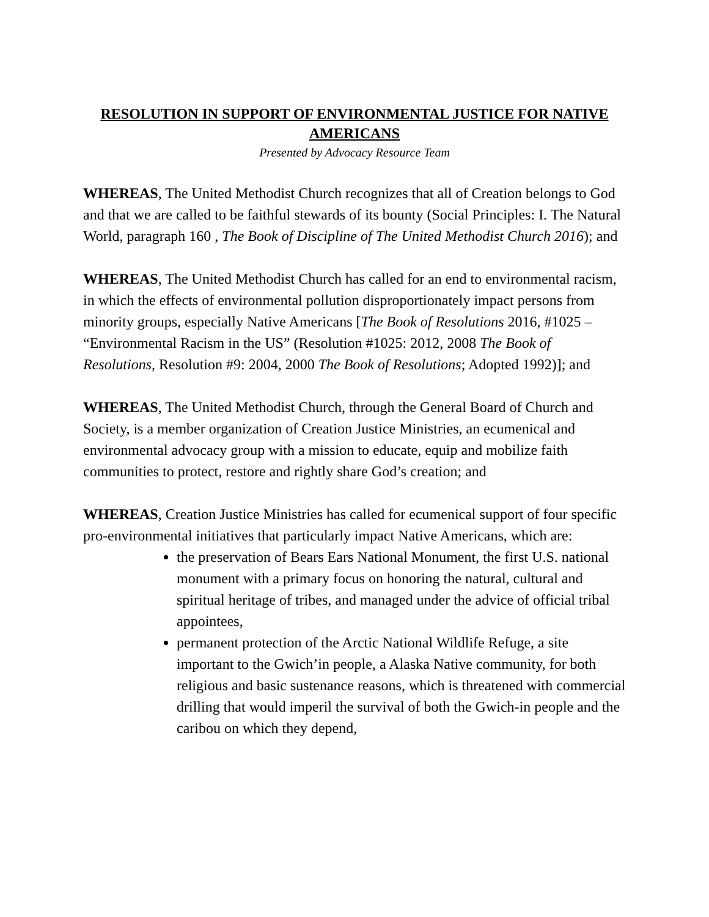RESOLUTION IN SUPPORT OF ENVIRONMENTAL JUSTICE FOR NATIVE AMERICANS
Presented by Advocacy Resource Team
WHEREAS, The United Methodist Church recognizes that all of Creation belongs to God and that we are called to be faithful stewards of its bounty (Social Principles: I. The Natural World, paragraph 160 , The Book of Discipline of The United Methodist Church 2016); and
WHEREAS, The United Methodist Church has called for an end to environmental racism, in which the effects of environmental pollution disproportionately impact persons from minority groups, especially Native Americans [The Book of Resolutions 2016, #1025 – “Environmental Racism in the US” (Resolution #1025: 2012, 2008 The Book of Resolutions, Resolution #9: 2004, 2000 The Book of Resolutions; Adopted 1992)]; and
WHEREAS, The United Methodist Church, through the General Board of Church and Society, is a member organization of Creation Justice Ministries, an ecumenical and environmental advocacy group with a mission to educate, equip and mobilize faith communities to protect, restore and rightly share God’s creation; and
WHEREAS, Creation Justice Ministries has called for ecumenical support of four specific pro-environmental initiatives that particularly impact Native Americans, which are:
the preservation of Bears Ears National Monument, the first U.S. national monument with a primary focus on honoring the natural, cultural and spiritual heritage of tribes, and managed under the advice of official tribal appointees,
permanent protection of the Arctic National Wildlife Refuge, a site important to the Gwich’in people, a Alaska Native community, for both religious and basic sustenance reasons, which is threatened with commercial drilling that would imperil the survival of both the Gwich-in people and the caribou on which they depend,